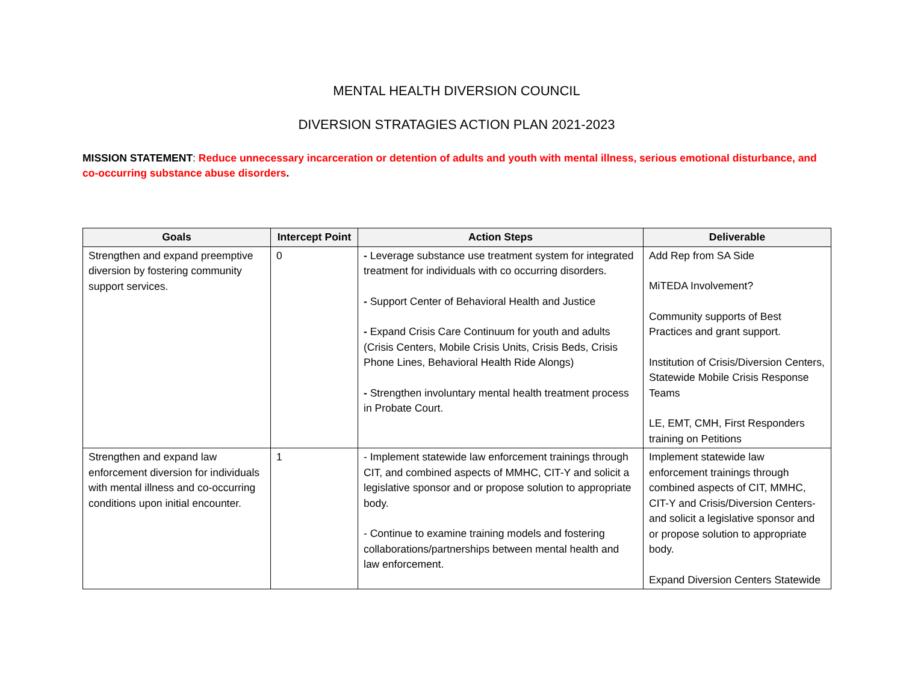MENTAL HEALTH DIVERSION COUNCIL
DIVERSION STRATAGIES ACTION PLAN 2021-2023
MISSION STATEMENT: Reduce unnecessary incarceration or detention of adults and youth with mental illness, serious emotional disturbance, and co-occurring substance abuse disorders.
| Goals | Intercept Point | Action Steps | Deliverable |
| --- | --- | --- | --- |
| Strengthen and expand preemptive diversion by fostering community support services. | 0 | - Leverage substance use treatment system for integrated treatment for individuals with co occurring disorders. - Support Center of Behavioral Health and Justice - Expand Crisis Care Continuum for youth and adults (Crisis Centers, Mobile Crisis Units, Crisis Beds, Crisis Phone Lines, Behavioral Health Ride Alongs) - Strengthen involuntary mental health treatment process in Probate Court. | Add Rep from SA Side MiTEDA Involvement? Community supports of Best Practices and grant support. Institution of Crisis/Diversion Centers, Statewide Mobile Crisis Response Teams LE, EMT, CMH, First Responders training on Petitions |
| Strengthen and expand law enforcement diversion for individuals with mental illness and co-occurring conditions upon initial encounter. | 1 | - Implement statewide law enforcement trainings through CIT, and combined aspects of MMHC, CIT-Y and solicit a legislative sponsor and or propose solution to appropriate body. - Continue to examine training models and fostering collaborations/partnerships between mental health and law enforcement. | Implement statewide law enforcement trainings through combined aspects of CIT, MMHC, CIT-Y and Crisis/Diversion Centers- and solicit a legislative sponsor and or propose solution to appropriate body. Expand Diversion Centers Statewide |